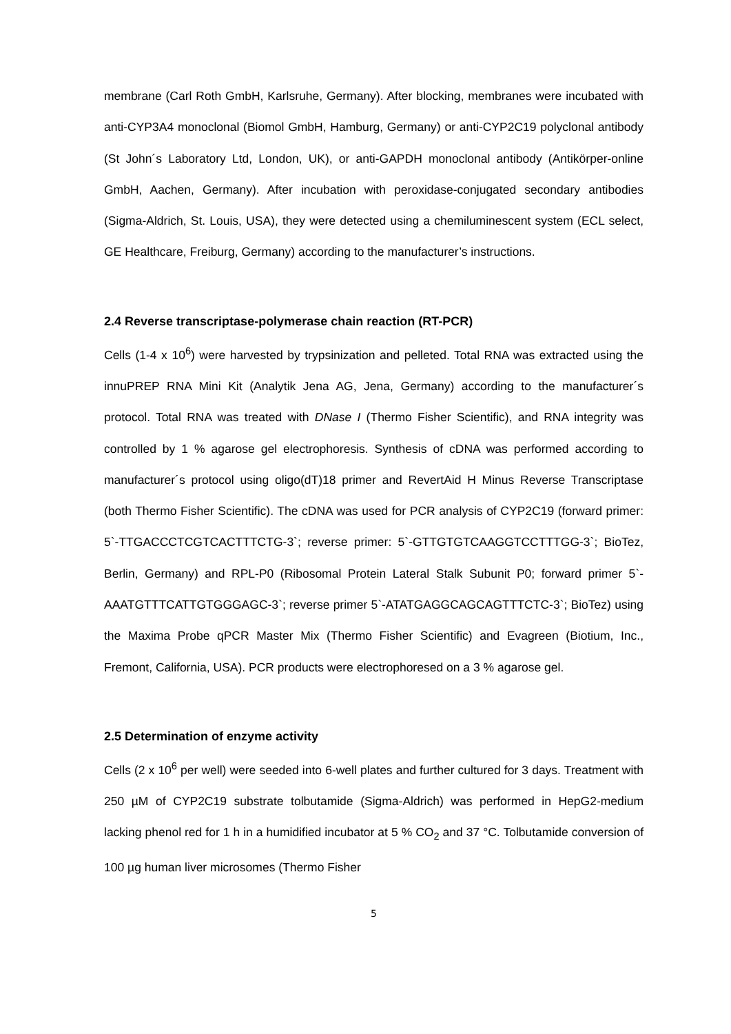membrane (Carl Roth GmbH, Karlsruhe, Germany). After blocking, membranes were incubated with anti-CYP3A4 monoclonal (Biomol GmbH, Hamburg, Germany) or anti-CYP2C19 polyclonal antibody (St John´s Laboratory Ltd, London, UK), or anti-GAPDH monoclonal antibody (Antikörper-online GmbH, Aachen, Germany). After incubation with peroxidase-conjugated secondary antibodies (Sigma-Aldrich, St. Louis, USA), they were detected using a chemiluminescent system (ECL select, GE Healthcare, Freiburg, Germany) according to the manufacturer’s instructions.
2.4 Reverse transcriptase-polymerase chain reaction (RT-PCR)
Cells (1-4 x 10<sup>6</sup>) were harvested by trypsinization and pelleted. Total RNA was extracted using the innuPREP RNA Mini Kit (Analytik Jena AG, Jena, Germany) according to the manufacturer´s protocol. Total RNA was treated with DNase I (Thermo Fisher Scientific), and RNA integrity was controlled by 1 % agarose gel electrophoresis. Synthesis of cDNA was performed according to manufacturer´s protocol using oligo(dT)18 primer and RevertAid H Minus Reverse Transcriptase (both Thermo Fisher Scientific). The cDNA was used for PCR analysis of CYP2C19 (forward primer: 5`-TTGACCCTCGTCACTTTCTG-3`; reverse primer: 5`-GTTGTGTCAAGGTCCTTTGG-3`; BioTez, Berlin, Germany) and RPL-P0 (Ribosomal Protein Lateral Stalk Subunit P0; forward primer 5`-AAATGTTTCATTGTGGGAGC-3`; reverse primer 5`-ATATGAGGCAGCAGTTTCTC-3`; BioTez) using the Maxima Probe qPCR Master Mix (Thermo Fisher Scientific) and Evagreen (Biotium, Inc., Fremont, California, USA). PCR products were electrophoresed on a 3 % agarose gel.
2.5 Determination of enzyme activity
Cells (2 x 10<sup>6</sup> per well) were seeded into 6-well plates and further cultured for 3 days. Treatment with 250 µM of CYP2C19 substrate tolbutamide (Sigma-Aldrich) was performed in HepG2-medium lacking phenol red for 1 h in a humidified incubator at 5 % CO<sub>2</sub> and 37 °C. Tolbutamide conversion of 100 µg human liver microsomes (Thermo Fisher
5